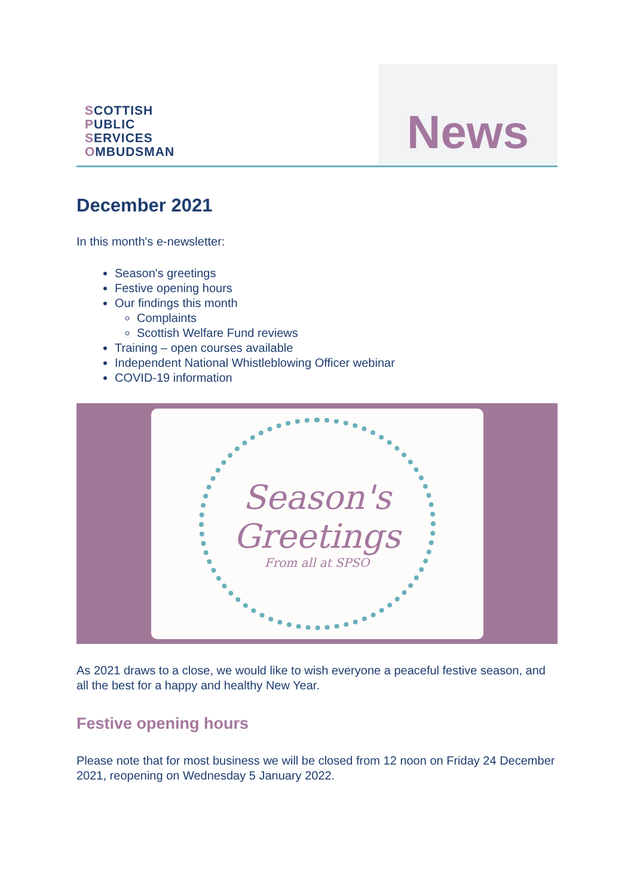SCOTTISH
PUBLIC
SERVICES
OMBUDSMAN
News
December 2021
In this month's e-newsletter:
Season's greetings
Festive opening hours
Our findings this month
Complaints
Scottish Welfare Fund reviews
Training – open courses available
Independent National Whistleblowing Officer webinar
COVID-19 information
Season's
Greetings
From all at SPSO
As 2021 draws to a close, we would like to wish everyone a peaceful festive season, and all the best for a happy and healthy New Year.
Festive opening hours
Please note that for most business we will be closed from 12 noon on Friday 24 December 2021, reopening on Wednesday 5 January 2022.